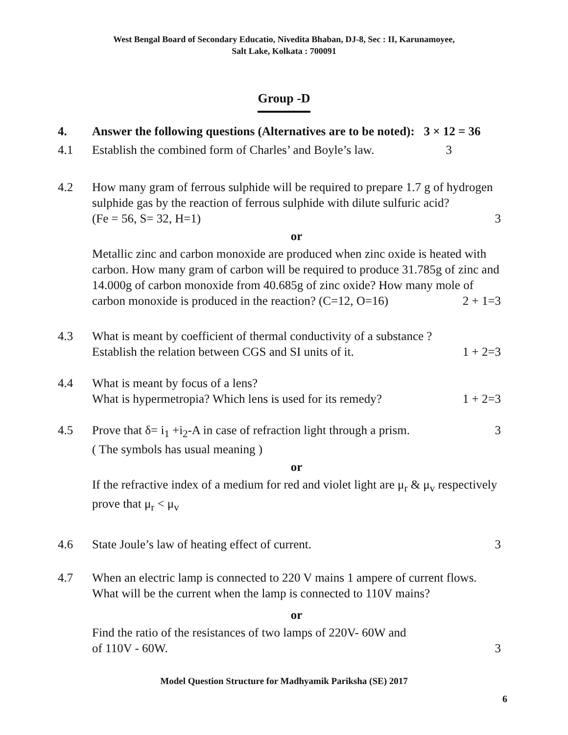West Bengal Board of Secondary Educatio, Nivedita Bhaban, DJ-8, Sec : II, Karunamoyee,
Salt Lake, Kolkata : 700091
Group -D
4. Answer the following questions (Alternatives are to be noted): 3 × 12 = 36
4.1 Establish the combined form of Charles’ and Boyle’s law. 3
4.2 How many gram of ferrous sulphide will be required to prepare 1.7 g of hydrogen sulphide gas by the reaction of ferrous sulphide with dilute sulfuric acid?
(Fe = 56, S= 32, H=1) 3
or
Metallic zinc and carbon monoxide are produced when zinc oxide is heated with carbon. How many gram of carbon will be required to produce 31.785g of zinc and 14.000g of carbon monoxide from 40.685g of zinc oxide? How many mole of carbon monoxide is produced in the reaction? (C=12, O=16) 2 + 1=3
4.3 What is meant by coefficient of thermal conductivity of a substance ?
Establish the relation between CGS and SI units of it. 1 + 2=3
4.4 What is meant by focus of a lens?
What is hypermetropia? Which lens is used for its remedy? 1 + 2=3
4.5 Prove that δ= i<sub>1</sub> +i<sub>2</sub>-A in case of refraction light through a prism. 3
( The symbols has usual meaning )
or
If the refractive index of a medium for red and violet light are μ<sub>r</sub> & μ<sub>v</sub> respectively prove that μ<sub>r</sub> < μ<sub>v</sub>
4.6 State Joule’s law of heating effect of current. 3
4.7 When an electric lamp is connected to 220 V mains 1 ampere of current flows. What will be the current when the lamp is connected to 110V mains?
or
Find the ratio of the resistances of two lamps of 220V- 60W and
of 110V - 60W. 3
Model Question Structure for Madhyamik Pariksha (SE) 2017
6